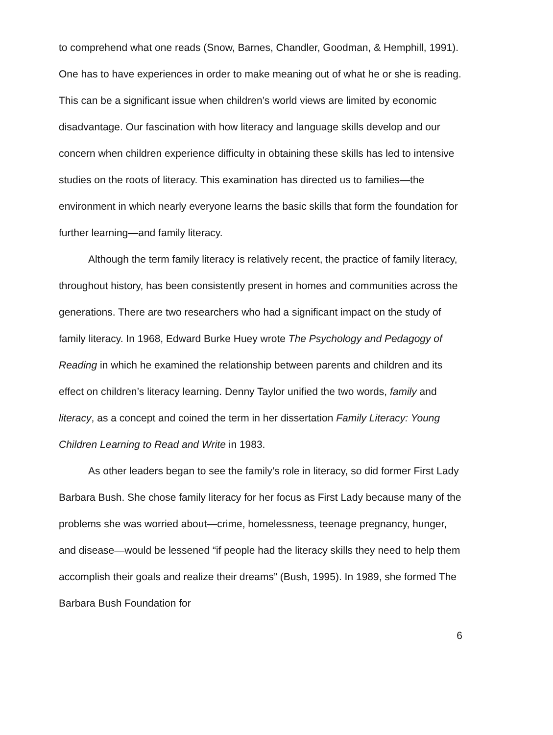to comprehend what one reads (Snow, Barnes, Chandler, Goodman, & Hemphill, 1991). One has to have experiences in order to make meaning out of what he or she is reading. This can be a significant issue when children’s world views are limited by economic disadvantage. Our fascination with how literacy and language skills develop and our concern when children experience difficulty in obtaining these skills has led to intensive studies on the roots of literacy. This examination has directed us to families—the environment in which nearly everyone learns the basic skills that form the foundation for further learning—and family literacy.
Although the term family literacy is relatively recent, the practice of family literacy, throughout history, has been consistently present in homes and communities across the generations. There are two researchers who had a significant impact on the study of family literacy. In 1968, Edward Burke Huey wrote The Psychology and Pedagogy of Reading in which he examined the relationship between parents and children and its effect on children’s literacy learning. Denny Taylor unified the two words, family and literacy, as a concept and coined the term in her dissertation Family Literacy: Young Children Learning to Read and Write in 1983.
As other leaders began to see the family’s role in literacy, so did former First Lady Barbara Bush. She chose family literacy for her focus as First Lady because many of the problems she was worried about—crime, homelessness, teenage pregnancy, hunger, and disease—would be lessened “if people had the literacy skills they need to help them accomplish their goals and realize their dreams” (Bush, 1995). In 1989, she formed The Barbara Bush Foundation for
6